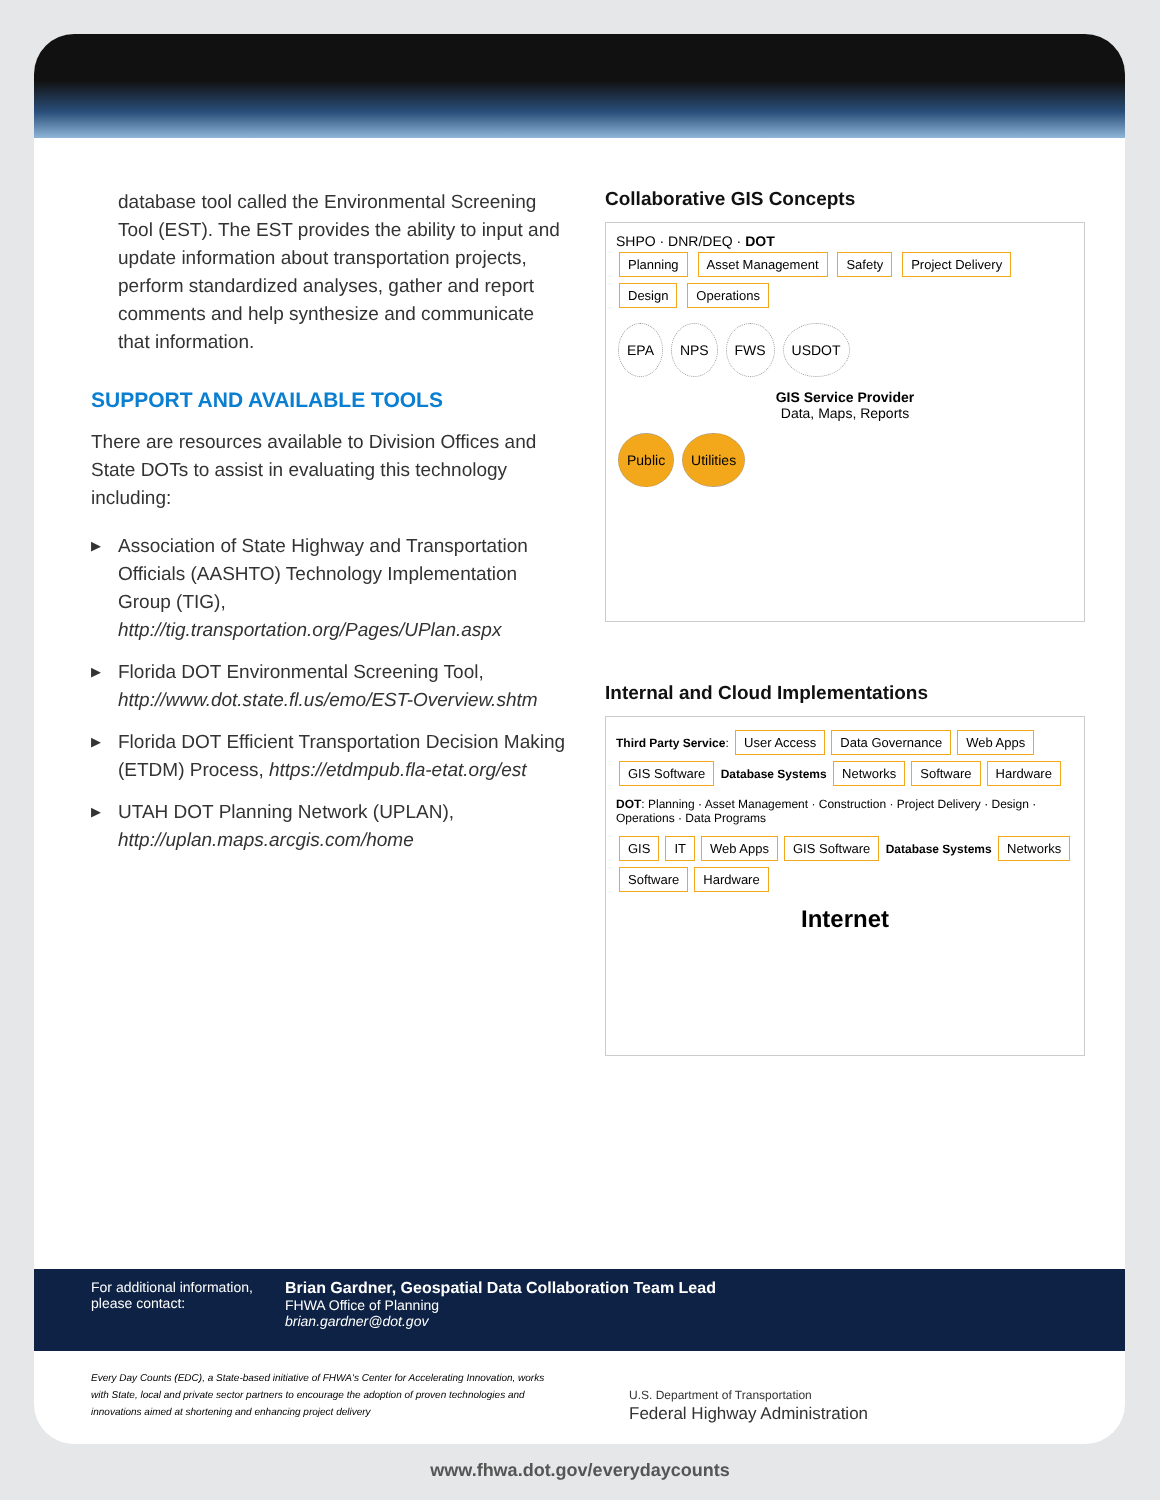database tool called the Environmental Screening Tool (EST). The EST provides the ability to input and update information about transportation projects, perform standardized analyses, gather and report comments and help synthesize and communicate that information.
SUPPORT AND AVAILABLE TOOLS
There are resources available to Division Offices and State DOTs to assist in evaluating this technology including:
▶ Association of State Highway and Transportation Officials (AASHTO) Technology Implementation Group (TIG), http://tig.transportation.org/Pages/UPlan.aspx
▶ Florida DOT Environmental Screening Tool, http://www.dot.state.fl.us/emo/EST-Overview.shtm
▶ Florida DOT Efficient Transportation Decision Making (ETDM) Process, https://etdmpub.fla-etat.org/est
▶ UTAH DOT Planning Network (UPLAN), http://uplan.maps.arcgis.com/home
Collaborative GIS Concepts
SHPO · DNR/DEQ · DOT
Planning Asset Management Safety Project Delivery Design Operations
EPA NPS FWS USDOT
GIS Service Provider
Data, Maps, Reports
Public Utilities
Internal and Cloud Implementations
Third Party Service: User Access Data Governance Web Apps GIS Software Database Systems Networks Software Hardware
DOT: Planning · Asset Management · Construction · Project Delivery · Design · Operations · Data Programs
GIS IT Web Apps GIS Software Database Systems Networks Software Hardware
Internet
For additional information, please contact:
Brian Gardner, Geospatial Data Collaboration Team Lead
FHWA Office of Planning
brian.gardner@dot.gov
Every Day Counts (EDC), a State-based initiative of FHWA's Center for Accelerating Innovation, works with State, local and private sector partners to encourage the adoption of proven technologies and innovations aimed at shortening and enhancing project delivery
U.S. Department of Transportation
Federal Highway Administration
www.fhwa.dot.gov/everydaycounts